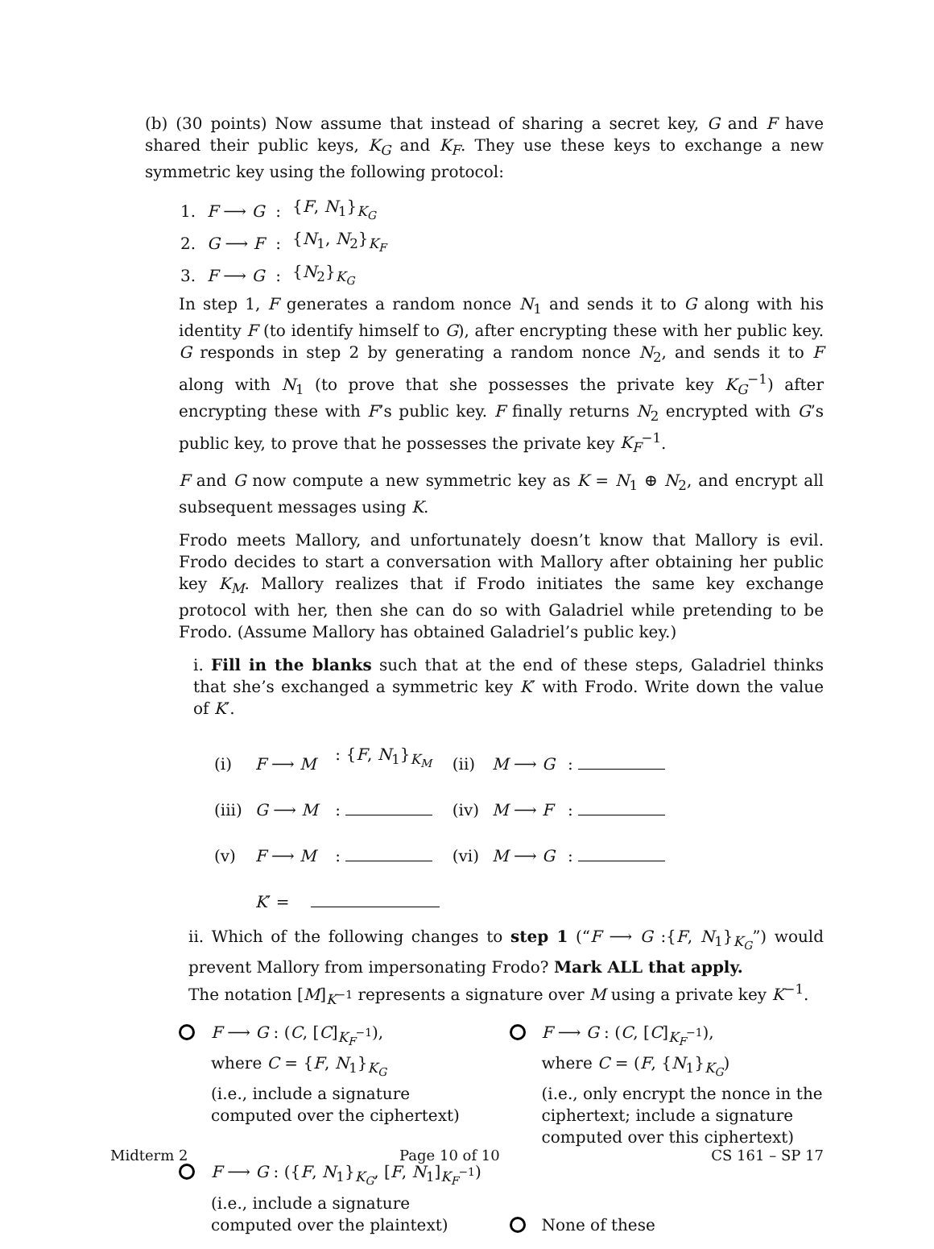(b) (30 points) Now assume that instead of sharing a secret key, G and F have shared their public keys, K<sub>G</sub> and K<sub>F</sub>. They use these keys to exchange a new symmetric key using the following protocol:
| 1. | F ⟶ G | : | { F , N<sub>1</sub>}<sub>K<sub>G</sub></sub> |
| 2. | G ⟶ F | : | { N<sub>1</sub>, N<sub>2</sub>}<sub>K<sub>F</sub></sub> |
| 3. | F ⟶ G | : | { N<sub>2</sub>}<sub>K<sub>G</sub></sub> |
In step 1, F generates a random nonce N<sub>1</sub> and sends it to G along with his identity F (to identify himself to G), after encrypting these with her public key. G responds in step 2 by generating a random nonce N<sub>2</sub>, and sends it to F along with N<sub>1</sub> (to prove that she possesses the private key K<sub>G</sub><sup>−1</sup>) after encrypting these with F’s public key. F finally returns N<sub>2</sub> encrypted with G’s public key, to prove that he possesses the private key K<sub>F</sub><sup>−1</sup>.
F and G now compute a new symmetric key as K = N<sub>1</sub> ⊕ N<sub>2</sub>, and encrypt all subsequent messages using K.
Frodo meets Mallory, and unfortunately doesn’t know that Mallory is evil. Frodo decides to start a conversation with Mallory after obtaining her public key K<sub>M</sub>. Mallory realizes that if Frodo initiates the same key exchange protocol with her, then she can do so with Galadriel while pretending to be Frodo. (Assume Mallory has obtained Galadriel’s public key.)
i. Fill in the blanks such that at the end of these steps, Galadriel thinks that she’s exchanged a symmetric key K′ with Frodo. Write down the value of K′.
| (i) | F ⟶ M | : { F , N<sub>1</sub>}<sub>K<sub>M</sub></sub> | (ii) | M ⟶ G | : |
| (iii) | G ⟶ M | : | (iv) | M ⟶ F | : |
| (v) | F ⟶ M | : | (vi) | M ⟶ G | : |
| | K ′ = | | | | |
ii. Which of the following changes to step 1 (“F ⟶ G :{F, N<sub>1</sub>}<sub>K<sub>G</sub></sub>”) would prevent Mallory from impersonating Frodo? Mark ALL that apply.
The notation [M]<sub>K<sup>−1</sup></sub> represents a signature over M using a private key K<sup>−1</sup>.
F ⟶ G : (C, [C]<sub>K<sub>F</sub><sup>−1</sup></sub>),
where C = {F, N<sub>1</sub>}<sub>K<sub>G</sub></sub>
(i.e., include a signature computed over the ciphertext)
F ⟶ G : (C, [C]<sub>K<sub>F</sub><sup>−1</sup></sub>),
where C = (F, {N<sub>1</sub>}<sub>K<sub>G</sub></sub>)
(i.e., only encrypt the nonce in the ciphertext; include a signature computed over this ciphertext)
F ⟶ G : ({F, N<sub>1</sub>}<sub>K<sub>G</sub></sub>, [F, N<sub>1</sub>]<sub>K<sub>F</sub><sup>−1</sup></sub>)
(i.e., include a signature computed over the plaintext)
None of these
Midterm 2 Page 10 of 10 CS 161 – SP 17